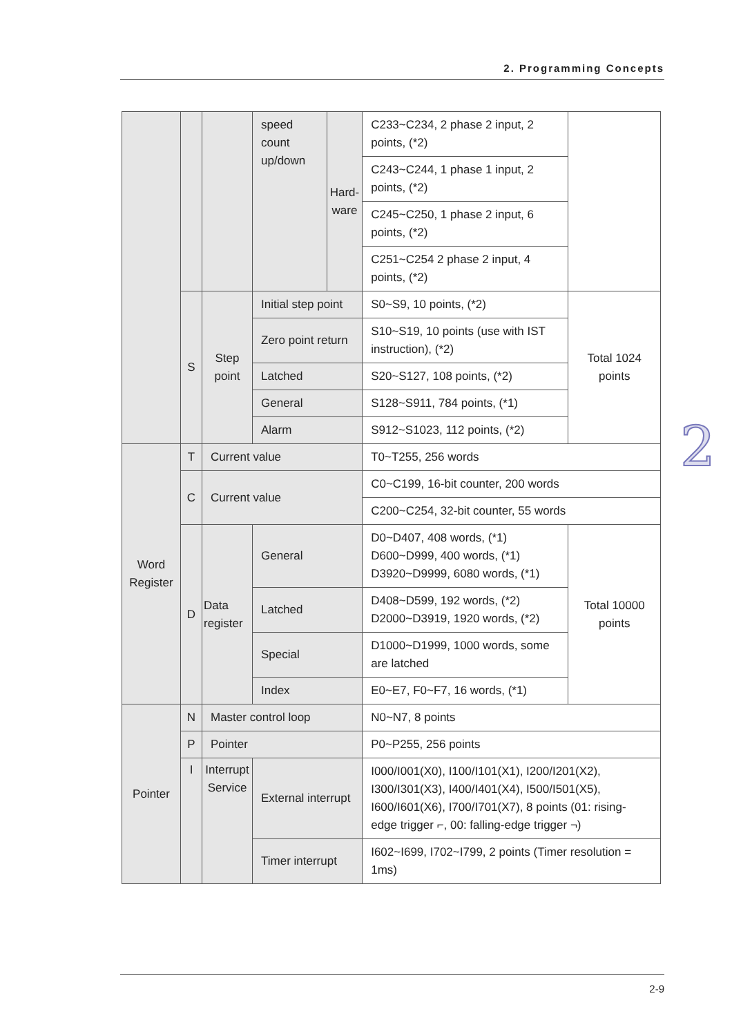2. Programming Concepts
| | | | speed count up/down | Hard- ware | C233~C234, 2 phase 2 input, 2 points, (*2) | |
| | | | | | C243~C244, 1 phase 1 input, 2 points, (*2) | |
| | | | | | C245~C250, 1 phase 2 input, 6 points, (*2) | |
| | | | | | C251~C254 2 phase 2 input, 4 points, (*2) | |
| | S | Step point | Initial step point | | S0~S9, 10 points, (*2) | Total 1024 points |
| | | | Zero point return | | S10~S19, 10 points (use with IST instruction), (*2) | |
| | | | Latched | | S20~S127, 108 points, (*2) | |
| | | | General | | S128~S911, 784 points, (*1) | |
| | | | Alarm | | S912~S1023, 112 points, (*2) | |
| Word Register | T | Current value | | | T0~T255, 256 words | |
| | C | Current value | | | C0~C199, 16-bit counter, 200 words | |
| | | | | | C200~C254, 32-bit counter, 55 words | |
| | D | Data register | General | | D0~D407, 408 words, (*1) D600~D999, 400 words, (*1) D3920~D9999, 6080 words, (*1) | Total 10000 points |
| | | | Latched | | D408~D599, 192 words, (*2) D2000~D3919, 1920 words, (*2) | |
| | | | Special | | D1000~D1999, 1000 words, some are latched | |
| | | | Index | | E0~E7, F0~F7, 16 words, (*1) | |
| Pointer | N | Master control loop | | | N0~N7, 8 points | |
| | P | Pointer | | | P0~P255, 256 points | |
| | I | Interrupt Service | External interrupt | | I000/I001(X0), I100/I101(X1), I200/I201(X2), I300/I301(X3), I400/I401(X4), I500/I501(X5), I600/I601(X6), I700/I701(X7), 8 points (01: rising-edge trigger ⌐, 00: falling-edge trigger ¬) | |
| | | | Timer interrupt | | I602~I699, I702~I799, 2 points (Timer resolution = 1ms) | |
2
2-9